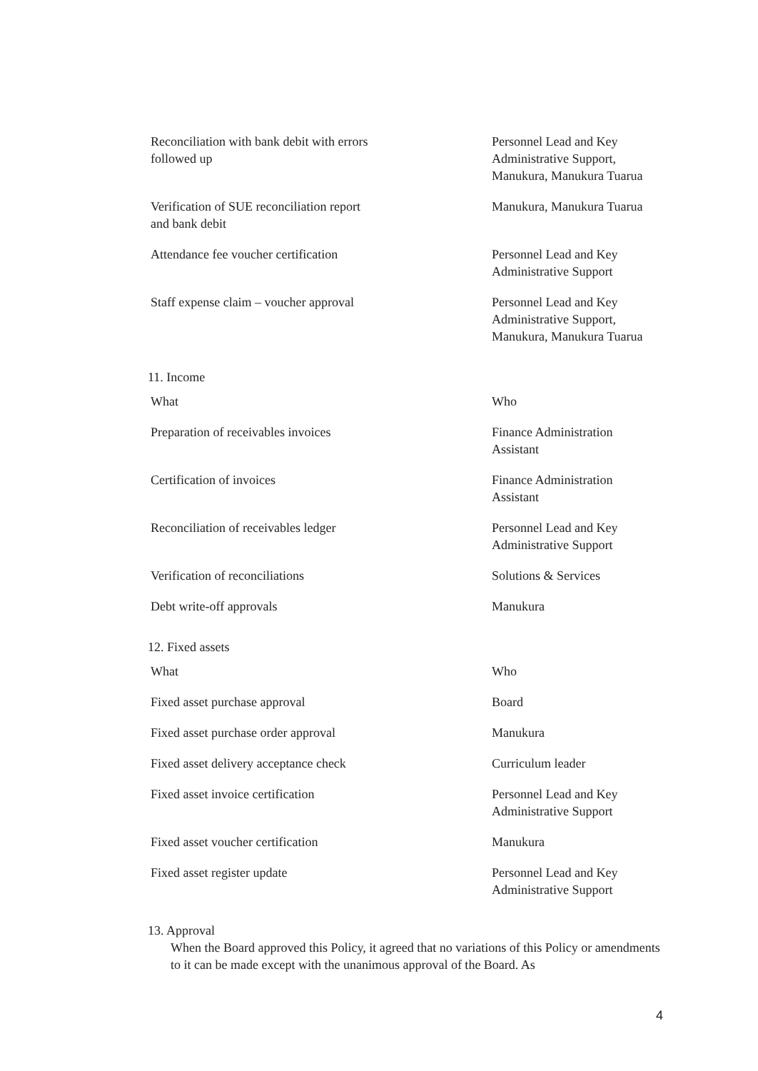| Reconciliation with bank debit with errors followed up | Personnel Lead and Key Administrative Support, Manukura, Manukura Tuarua |
| Verification of SUE reconciliation report and bank debit | Manukura, Manukura Tuarua |
| Attendance fee voucher certification | Personnel Lead and Key Administrative Support |
| Staff expense claim – voucher approval | Personnel Lead and Key Administrative Support, Manukura, Manukura Tuarua |
11. Income
| What | Who |
| --- | --- |
| Preparation of receivables invoices | Finance Administration Assistant |
| Certification of invoices | Finance Administration Assistant |
| Reconciliation of receivables ledger | Personnel Lead and Key Administrative Support |
| Verification of reconciliations | Solutions & Services |
| Debt write-off approvals | Manukura |
12. Fixed assets
| What | Who |
| --- | --- |
| Fixed asset purchase approval | Board |
| Fixed asset purchase order approval | Manukura |
| Fixed asset delivery acceptance check | Curriculum leader |
| Fixed asset invoice certification | Personnel Lead and Key Administrative Support |
| Fixed asset voucher certification | Manukura |
| Fixed asset register update | Personnel Lead and Key Administrative Support |
13. Approval
When the Board approved this Policy, it agreed that no variations of this Policy or amendments to it can be made except with the unanimous approval of the Board. As
4